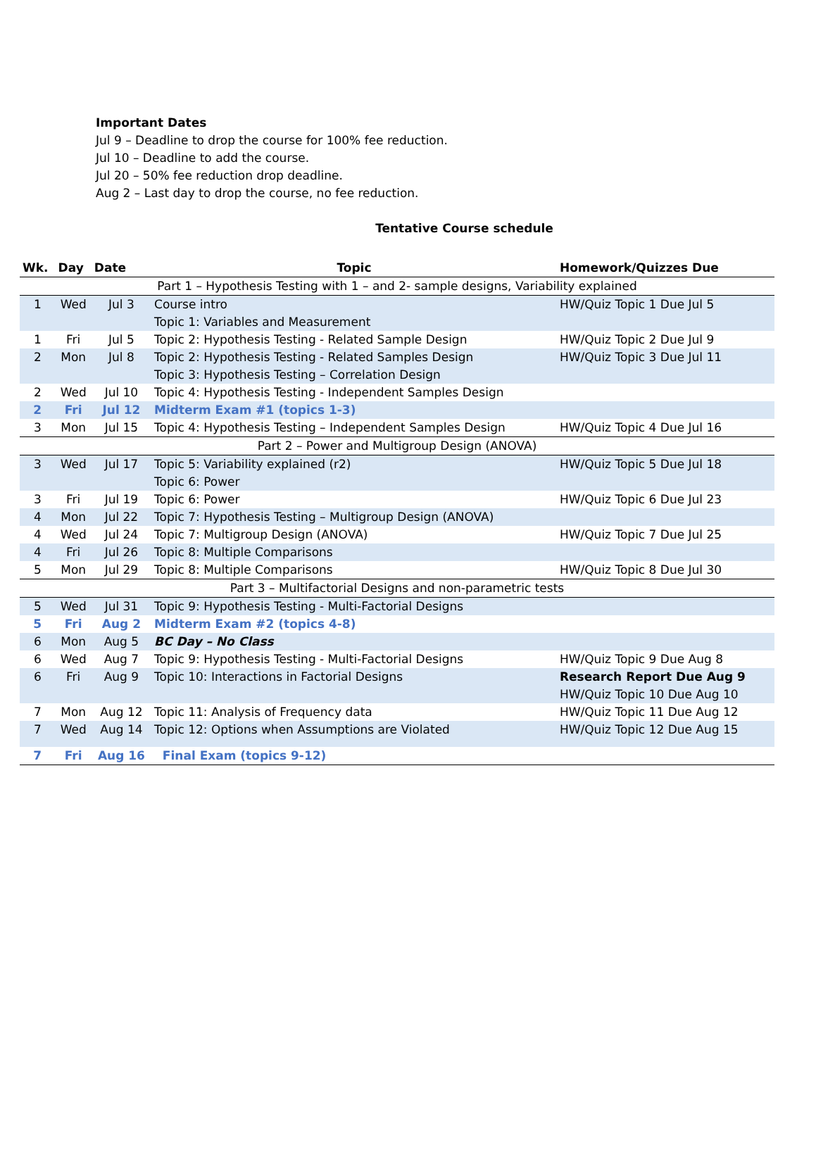Important Dates
Jul 9 – Deadline to drop the course for 100% fee reduction.
Jul 10 – Deadline to add the course.
Jul 20 – 50% fee reduction drop deadline.
Aug 2 – Last day to drop the course, no fee reduction.
Tentative Course schedule
| Wk. | Day | Date | Topic | Homework/Quizzes Due |
| --- | --- | --- | --- | --- |
| Part 1 – Hypothesis Testing with 1 – and 2- sample designs, Variability explained | | | | |
| 1 | Wed | Jul 3 | Course intro Topic 1: Variables and Measurement | HW/Quiz Topic 1 Due Jul 5 |
| 1 | Fri | Jul 5 | Topic 2: Hypothesis Testing - Related Sample Design | HW/Quiz Topic 2 Due Jul 9 |
| 2 | Mon | Jul 8 | Topic 2: Hypothesis Testing - Related Samples Design Topic 3: Hypothesis Testing – Correlation Design | HW/Quiz Topic 3 Due Jul 11 |
| 2 | Wed | Jul 10 | Topic 4: Hypothesis Testing - Independent Samples Design | |
| 2 | Fri | Jul 12 | Midterm Exam #1 (topics 1-3) | |
| 3 | Mon | Jul 15 | Topic 4: Hypothesis Testing – Independent Samples Design | HW/Quiz Topic 4 Due Jul 16 |
| Part 2 – Power and Multigroup Design (ANOVA) | | | | |
| 3 | Wed | Jul 17 | Topic 5: Variability explained (r2) Topic 6: Power | HW/Quiz Topic 5 Due Jul 18 |
| 3 | Fri | Jul 19 | Topic 6: Power | HW/Quiz Topic 6 Due Jul 23 |
| 4 | Mon | Jul 22 | Topic 7: Hypothesis Testing – Multigroup Design (ANOVA) | |
| 4 | Wed | Jul 24 | Topic 7: Multigroup Design (ANOVA) | HW/Quiz Topic 7 Due Jul 25 |
| 4 | Fri | Jul 26 | Topic 8: Multiple Comparisons | |
| 5 | Mon | Jul 29 | Topic 8: Multiple Comparisons | HW/Quiz Topic 8 Due Jul 30 |
| Part 3 – Multifactorial Designs and non-parametric tests | | | | |
| 5 | Wed | Jul 31 | Topic 9: Hypothesis Testing - Multi-Factorial Designs | |
| 5 | Fri | Aug 2 | Midterm Exam #2 (topics 4-8) | |
| 6 | Mon | Aug 5 | BC Day – No Class | |
| 6 | Wed | Aug 7 | Topic 9: Hypothesis Testing - Multi-Factorial Designs | HW/Quiz Topic 9 Due Aug 8 |
| 6 | Fri | Aug 9 | Topic 10: Interactions in Factorial Designs | Research Report Due Aug 9 HW/Quiz Topic 10 Due Aug 10 |
| 7 | Mon | Aug 12 | Topic 11: Analysis of Frequency data | HW/Quiz Topic 11 Due Aug 12 |
| 7 | Wed | Aug 14 | Topic 12: Options when Assumptions are Violated | HW/Quiz Topic 12 Due Aug 15 |
| 7 | Fri | Aug 16 | Final Exam (topics 9-12) | |